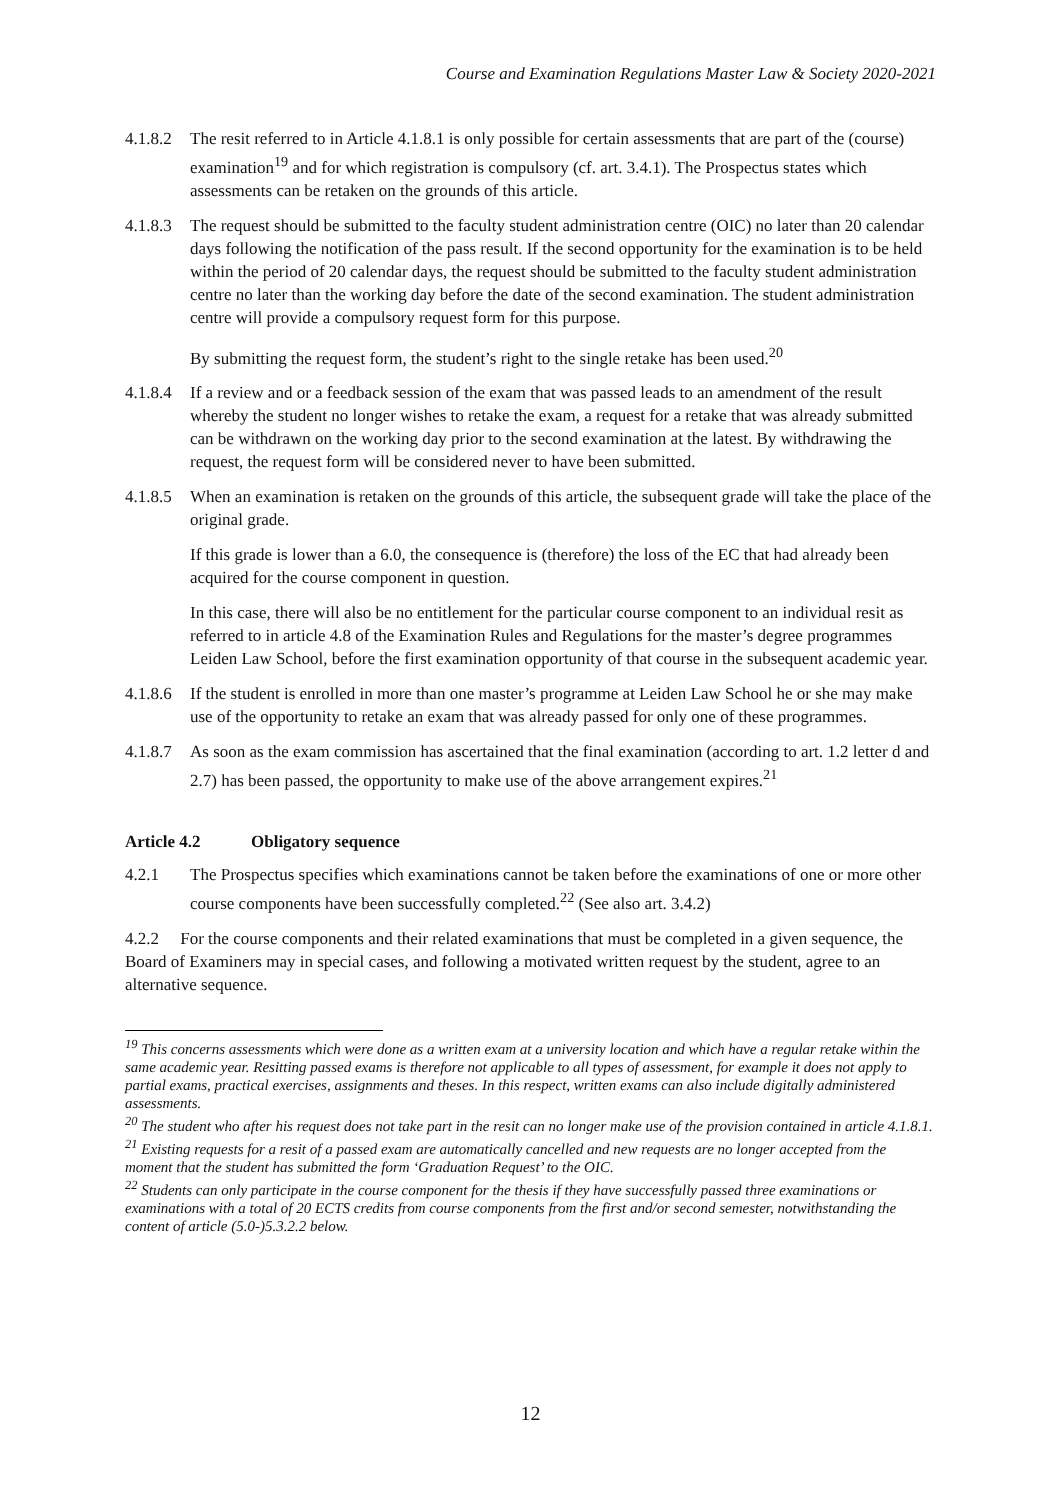Course and Examination Regulations Master Law & Society 2020-2021
4.1.8.2
The resit referred to in Article 4.1.8.1 is only possible for certain assessments that are part of the (course) examination<sup>19</sup> and for which registration is compulsory (cf. art. 3.4.1). The Prospectus states which assessments can be retaken on the grounds of this article.
4.1.8.3
The request should be submitted to the faculty student administration centre (OIC) no later than 20 calendar days following the notification of the pass result. If the second opportunity for the examination is to be held within the period of 20 calendar days, the request should be submitted to the faculty student administration centre no later than the working day before the date of the second examination. The student administration centre will provide a compulsory request form for this purpose.
By submitting the request form, the student’s right to the single retake has been used.<sup>20</sup>
4.1.8.4
If a review and or a feedback session of the exam that was passed leads to an amendment of the result whereby the student no longer wishes to retake the exam, a request for a retake that was already submitted can be withdrawn on the working day prior to the second examination at the latest. By withdrawing the request, the request form will be considered never to have been submitted.
4.1.8.5
When an examination is retaken on the grounds of this article, the subsequent grade will take the place of the original grade.
If this grade is lower than a 6.0, the consequence is (therefore) the loss of the EC that had already been acquired for the course component in question.
In this case, there will also be no entitlement for the particular course component to an individual resit as referred to in article 4.8 of the Examination Rules and Regulations for the master’s degree programmes Leiden Law School, before the first examination opportunity of that course in the subsequent academic year.
4.1.8.6
If the student is enrolled in more than one master’s programme at Leiden Law School he or she may make use of the opportunity to retake an exam that was already passed for only one of these programmes.
4.1.8.7
As soon as the exam commission has ascertained that the final examination (according to art. 1.2 letter d and 2.7) has been passed, the opportunity to make use of the above arrangement expires.<sup>21</sup>
Article 4.2 Obligatory sequence
4.2.1 The Prospectus specifies which examinations cannot be taken before the examinations of one or more other course components have been successfully completed.<sup>22</sup> (See also art. 3.4.2)
4.2.2 For the course components and their related examinations that must be completed in a given sequence, the Board of Examiners may in special cases, and following a motivated written request by the student, agree to an alternative sequence.
<sup>19</sup> This concerns assessments which were done as a written exam at a university location and which have a regular retake within the same academic year. Resitting passed exams is therefore not applicable to all types of assessment, for example it does not apply to partial exams, practical exercises, assignments and theses. In this respect, written exams can also include digitally administered assessments.
<sup>20</sup> The student who after his request does not take part in the resit can no longer make use of the provision contained in article 4.1.8.1.
<sup>21</sup> Existing requests for a resit of a passed exam are automatically cancelled and new requests are no longer accepted from the moment that the student has submitted the form ‘Graduation Request’ to the OIC.
<sup>22</sup> Students can only participate in the course component for the thesis if they have successfully passed three examinations or examinations with a total of 20 ECTS credits from course components from the first and/or second semester, notwithstanding the content of article (5.0-)5.3.2.2 below.
12